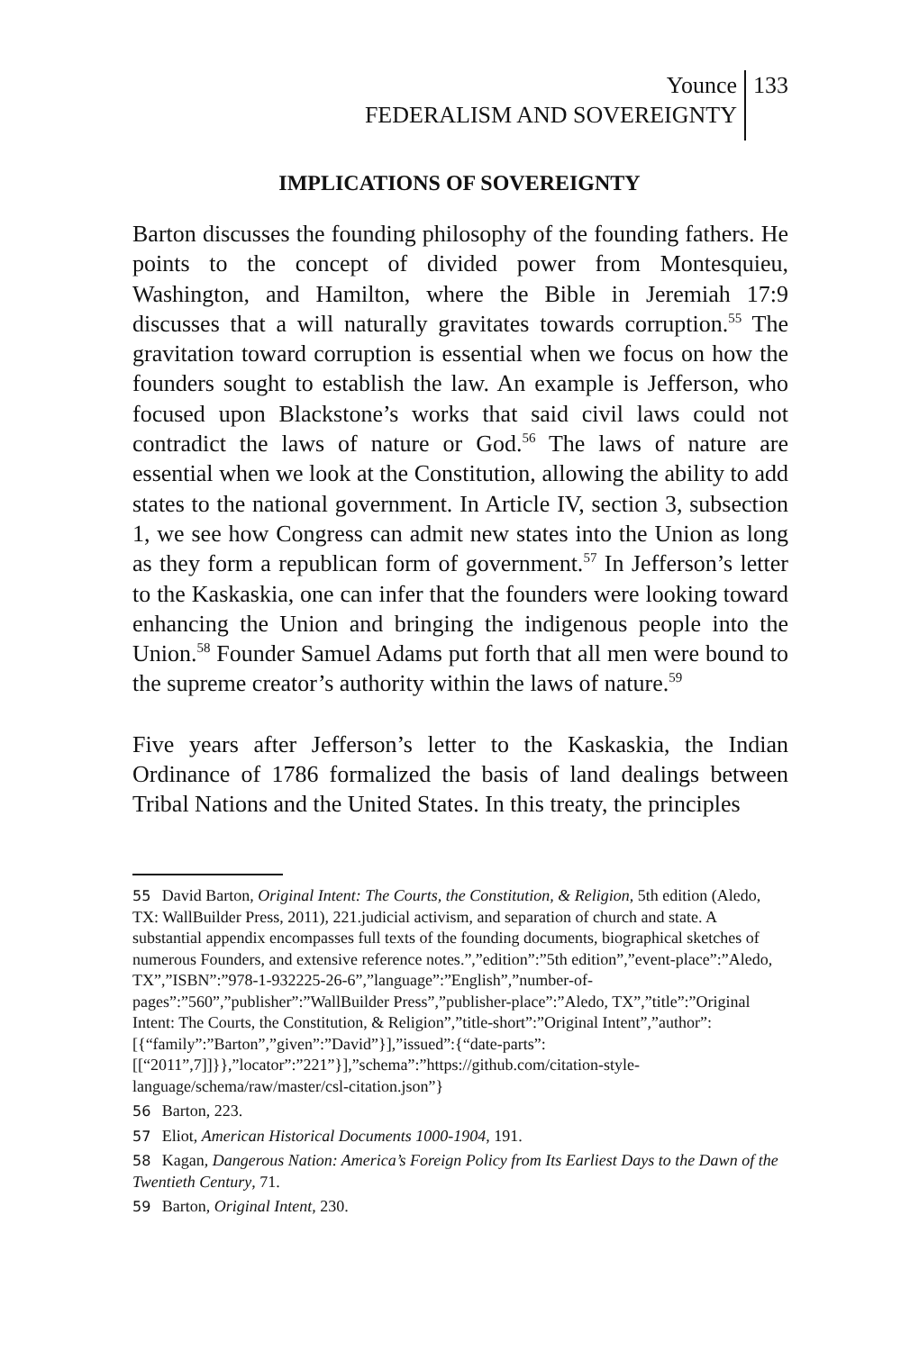Younce
FEDERALISM AND SOVEREIGNTY
133
IMPLICATIONS OF SOVEREIGNTY
Barton discusses the founding philosophy of the founding fathers. He points to the concept of divided power from Montesquieu, Washington, and Hamilton, where the Bible in Jeremiah 17:9 discusses that a will naturally gravitates towards corruption.<sup>55</sup> The gravitation toward corruption is essential when we focus on how the founders sought to establish the law. An example is Jefferson, who focused upon Blackstone’s works that said civil laws could not contradict the laws of nature or God.<sup>56</sup> The laws of nature are essential when we look at the Constitution, allowing the ability to add states to the national government. In Article IV, section 3, subsection 1, we see how Congress can admit new states into the Union as long as they form a republican form of government.<sup>57</sup> In Jefferson’s letter to the Kaskaskia, one can infer that the founders were looking toward enhancing the Union and bringing the indigenous people into the Union.<sup>58</sup> Founder Samuel Adams put forth that all men were bound to the supreme creator’s authority within the laws of nature.<sup>59</sup>
Five years after Jefferson’s letter to the Kaskaskia, the Indian Ordinance of 1786 formalized the basis of land dealings between Tribal Nations and the United States. In this treaty, the principles
55 David Barton, Original Intent: The Courts, the Constitution, & Religion, 5th edition (Aledo, TX: WallBuilder Press, 2011), 221.judicial activism, and separation of church and state. A substantial appendix encompasses full texts of the founding documents, biographical sketches of numerous Founders, and extensive reference notes.”,”edition”:”5th edition”,”event-place”:”Aledo, TX”,”ISBN”:”978-1-932225-26-6”,”language”:”English”,”number-of-pages”:”560”,”publisher”:”WallBuilder Press”,”publisher-place”:”Aledo, TX”,”title”:”Original Intent: The Courts, the Constitution, & Religion”,”title-short”:”Original Intent”,”author”:[{“family”:”Barton”,”given”:”David”}],”issued”:{“date-parts”:[[“2011”,7]]}},”locator”:”221”}],”schema”:”https://github.com/citation-style-language/schema/raw/master/csl-citation.json”}
56 Barton, 223.
57 Eliot, American Historical Documents 1000-1904, 191.
58 Kagan, Dangerous Nation: America’s Foreign Policy from Its Earliest Days to the Dawn of the Twentieth Century, 71.
59 Barton, Original Intent, 230.